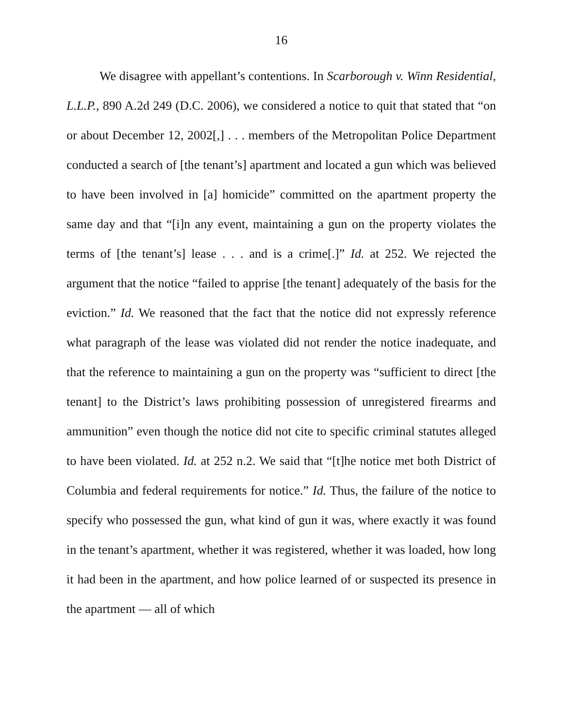16
We disagree with appellant’s contentions. In Scarborough v. Winn Residential, L.L.P., 890 A.2d 249 (D.C. 2006), we considered a notice to quit that stated that “on or about December 12, 2002[,] . . . members of the Metropolitan Police Department conducted a search of [the tenant’s] apartment and located a gun which was believed to have been involved in [a] homicide” committed on the apartment property the same day and that “[i]n any event, maintaining a gun on the property violates the terms of [the tenant’s] lease . . . and is a crime[.]” Id. at 252. We rejected the argument that the notice “failed to apprise [the tenant] adequately of the basis for the eviction.” Id. We reasoned that the fact that the notice did not expressly reference what paragraph of the lease was violated did not render the notice inadequate, and that the reference to maintaining a gun on the property was “sufficient to direct [the tenant] to the District’s laws prohibiting possession of unregistered firearms and ammunition” even though the notice did not cite to specific criminal statutes alleged to have been violated. Id. at 252 n.2. We said that “[t]he notice met both District of Columbia and federal requirements for notice.” Id. Thus, the failure of the notice to specify who possessed the gun, what kind of gun it was, where exactly it was found in the tenant’s apartment, whether it was registered, whether it was loaded, how long it had been in the apartment, and how police learned of or suspected its presence in the apartment — all of which